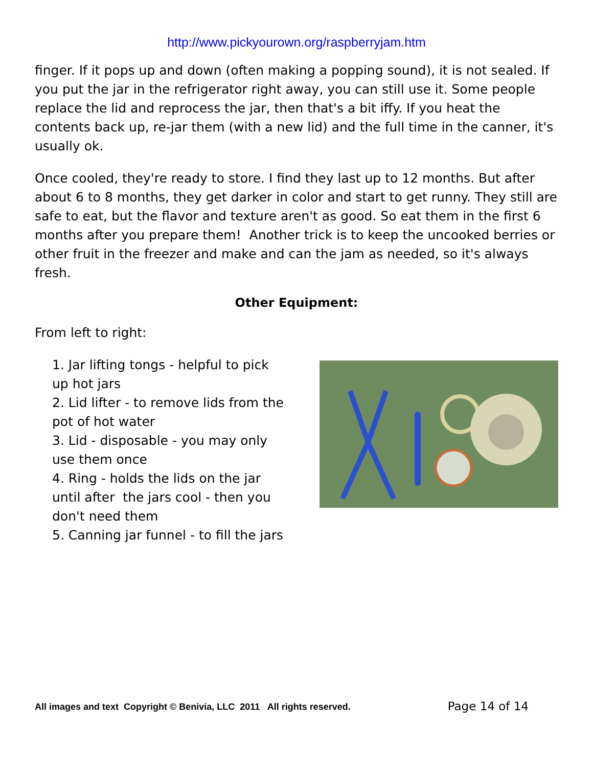http://www.pickyourown.org/raspberryjam.htm
finger. If it pops up and down (often making a popping sound), it is not sealed. If you put the jar in the refrigerator right away, you can still use it. Some people replace the lid and reprocess the jar, then that's a bit iffy. If you heat the contents back up, re-jar them (with a new lid) and the full time in the canner, it's usually ok.
Once cooled, they're ready to store. I find they last up to 12 months. But after about 6 to 8 months, they get darker in color and start to get runny. They still are safe to eat, but the flavor and texture aren't as good. So eat them in the first 6 months after you prepare them! Another trick is to keep the uncooked berries or other fruit in the freezer and make and can the jam as needed, so it's always fresh.
Other Equipment:
From left to right:
1. Jar lifting tongs - helpful to pick up hot jars
2. Lid lifter - to remove lids from the pot of hot water
3. Lid - disposable - you may only use them once
4. Ring - holds the lids on the jar until after the jars cool - then you don't need them
5. Canning jar funnel - to fill the jars
All images and text Copyright © Benivia, LLC 2011 All rights reserved. Page 14 of 14